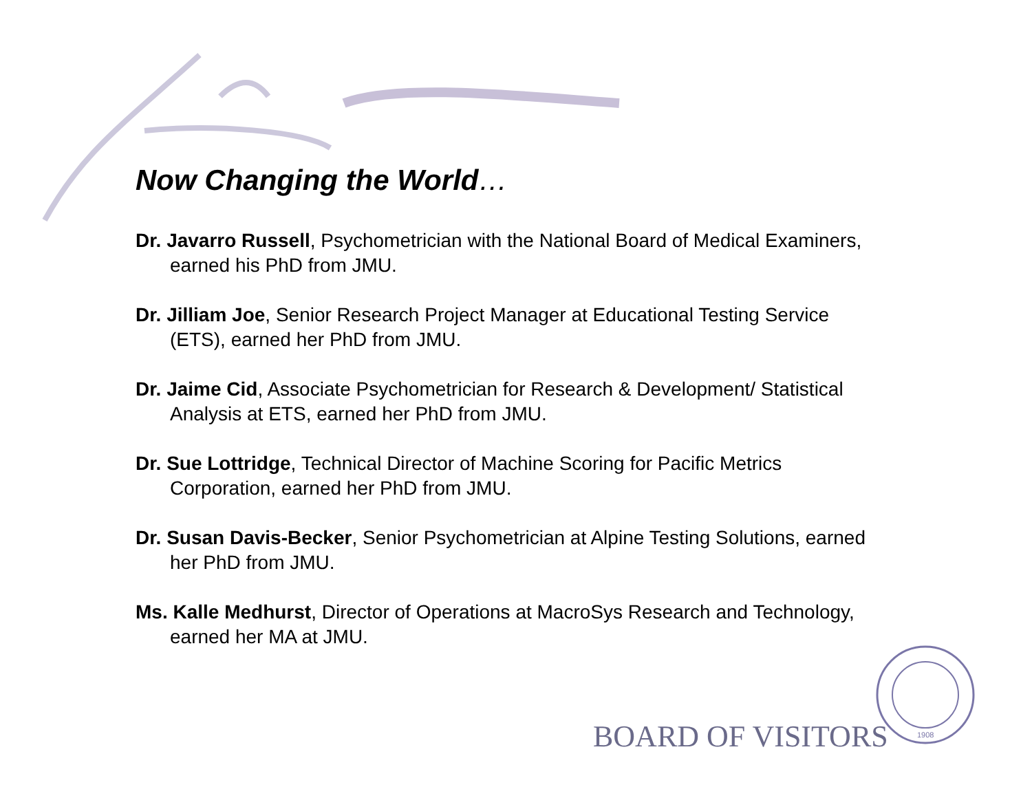Now Changing the World…
Dr. Javarro Russell, Psychometrician with the National Board of Medical Examiners, earned his PhD from JMU.
Dr. Jilliam Joe, Senior Research Project Manager at Educational Testing Service (ETS), earned her PhD from JMU.
Dr. Jaime Cid, Associate Psychometrician for Research & Development/ Statistical Analysis at ETS, earned her PhD from JMU.
Dr. Sue Lottridge, Technical Director of Machine Scoring for Pacific Metrics Corporation, earned her PhD from JMU.
Dr. Susan Davis-Becker, Senior Psychometrician at Alpine Testing Solutions, earned her PhD from JMU.
Ms. Kalle Medhurst, Director of Operations at MacroSys Research and Technology, earned her MA at JMU.
BOARD OF VISITORS
1908